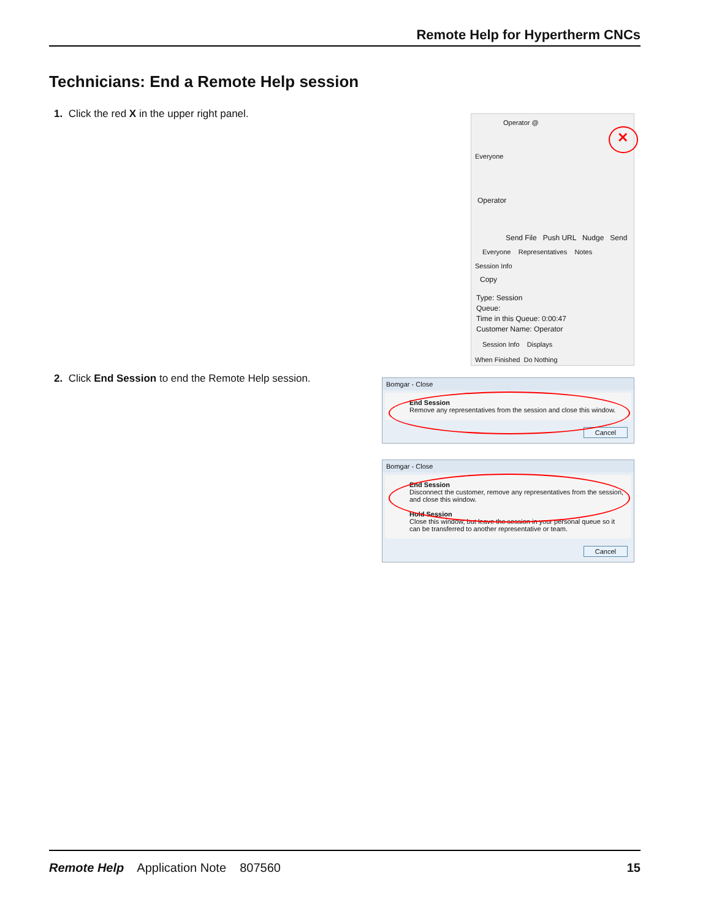Remote Help for Hypertherm CNCs
Technicians: End a Remote Help session
1. Click the red X in the upper right panel.
Operator @
✕
Everyone
Operator
Send File Push URL Nudge Send
Everyone Representatives Notes
Session Info
Copy
Type: Session
Queue:
Time in this Queue: 0:00:47
Customer Name: Operator
Session Info Displays
When Finished Do Nothing
2. Click End Session to end the Remote Help session.
Bomgar - Close
End Session
Remove any representatives from the session and close this window.
Cancel
Bomgar - Close
End Session
Disconnect the customer, remove any representatives from the session, and close this window.
Hold Session
Close this window, but leave the session in your personal queue so it can be transferred to another representative or team.
Cancel
Remote Help Application Note 807560 15